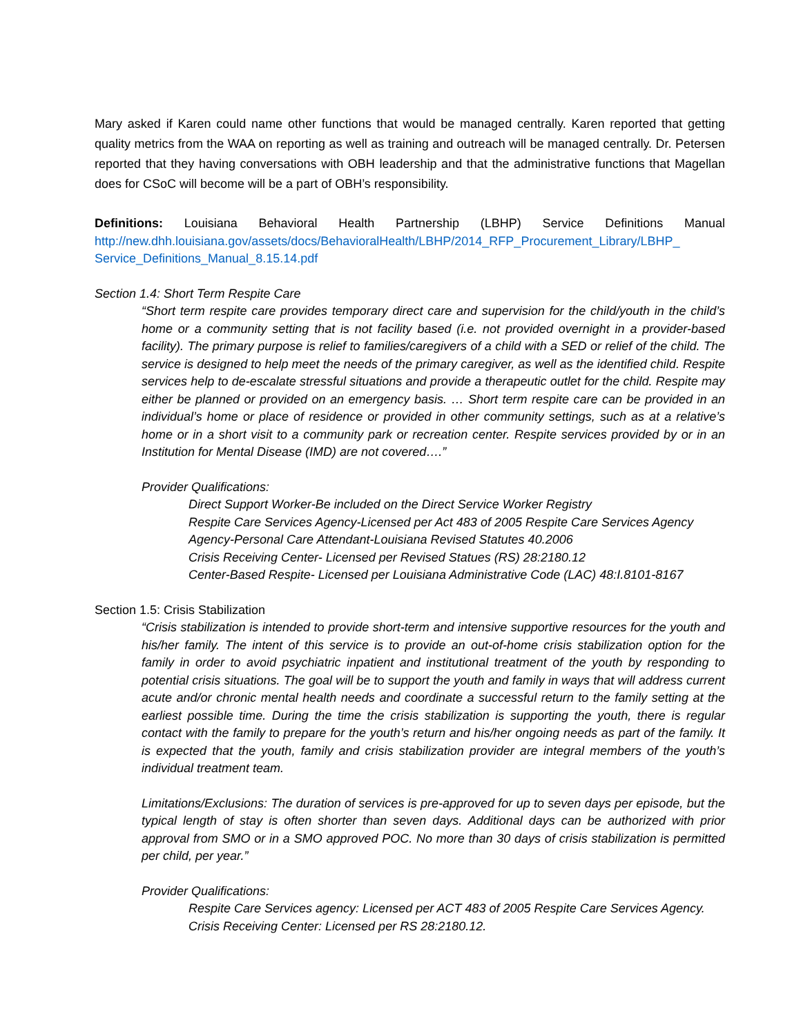Mary asked if Karen could name other functions that would be managed centrally. Karen reported that getting quality metrics from the WAA on reporting as well as training and outreach will be managed centrally. Dr. Petersen reported that they having conversations with OBH leadership and that the administrative functions that Magellan does for CSoC will become will be a part of OBH’s responsibility.
Definitions: Louisiana Behavioral Health Partnership (LBHP) Service Definitions Manual http://new.dhh.louisiana.gov/assets/docs/BehavioralHealth/LBHP/2014_RFP_Procurement_Library/LBHP_ Service_Definitions_Manual_8.15.14.pdf
Section 1.4: Short Term Respite Care
“Short term respite care provides temporary direct care and supervision for the child/youth in the child’s home or a community setting that is not facility based (i.e. not provided overnight in a provider-based facility). The primary purpose is relief to families/caregivers of a child with a SED or relief of the child. The service is designed to help meet the needs of the primary caregiver, as well as the identified child. Respite services help to de-escalate stressful situations and provide a therapeutic outlet for the child. Respite may either be planned or provided on an emergency basis. … Short term respite care can be provided in an individual’s home or place of residence or provided in other community settings, such as at a relative’s home or in a short visit to a community park or recreation center. Respite services provided by or in an Institution for Mental Disease (IMD) are not covered….”
Provider Qualifications:
Direct Support Worker-Be included on the Direct Service Worker Registry
Respite Care Services Agency-Licensed per Act 483 of 2005 Respite Care Services Agency
Agency-Personal Care Attendant-Louisiana Revised Statutes 40.2006
Crisis Receiving Center- Licensed per Revised Statues (RS) 28:2180.12
Center-Based Respite- Licensed per Louisiana Administrative Code (LAC) 48:I.8101-8167
Section 1.5: Crisis Stabilization
“Crisis stabilization is intended to provide short-term and intensive supportive resources for the youth and his/her family. The intent of this service is to provide an out-of-home crisis stabilization option for the family in order to avoid psychiatric inpatient and institutional treatment of the youth by responding to potential crisis situations. The goal will be to support the youth and family in ways that will address current acute and/or chronic mental health needs and coordinate a successful return to the family setting at the earliest possible time. During the time the crisis stabilization is supporting the youth, there is regular contact with the family to prepare for the youth’s return and his/her ongoing needs as part of the family. It is expected that the youth, family and crisis stabilization provider are integral members of the youth’s individual treatment team.
Limitations/Exclusions: The duration of services is pre-approved for up to seven days per episode, but the typical length of stay is often shorter than seven days. Additional days can be authorized with prior approval from SMO or in a SMO approved POC. No more than 30 days of crisis stabilization is permitted per child, per year.”
Provider Qualifications:
Respite Care Services agency: Licensed per ACT 483 of 2005 Respite Care Services Agency.
Crisis Receiving Center: Licensed per RS 28:2180.12.